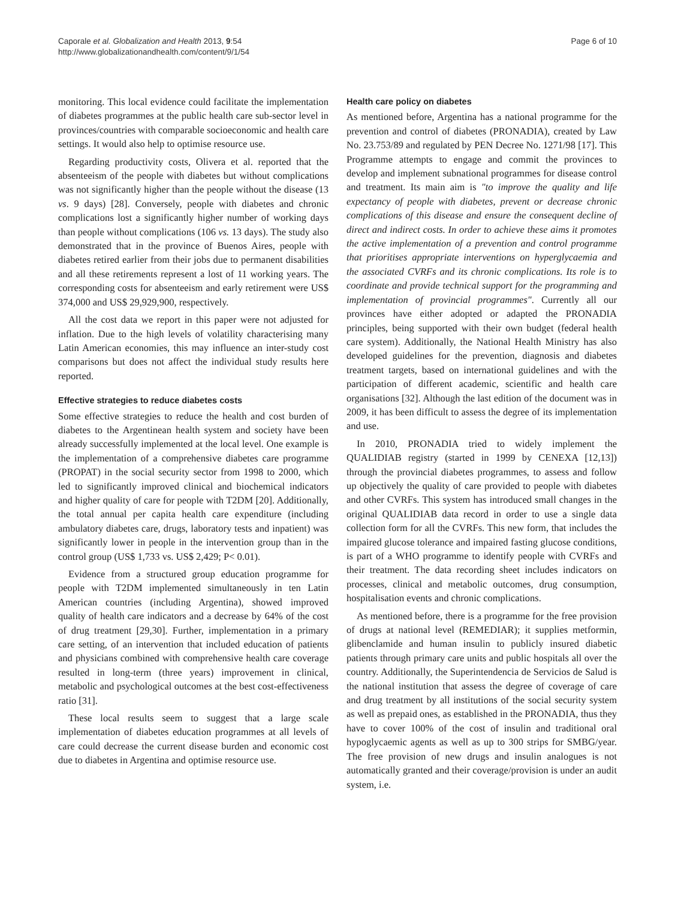Caporale et al. Globalization and Health 2013, 9:54
http://www.globalizationandhealth.com/content/9/1/54
Page 6 of 10
monitoring. This local evidence could facilitate the implementation of diabetes programmes at the public health care sub-sector level in provinces/countries with comparable socioeconomic and health care settings. It would also help to optimise resource use.
Regarding productivity costs, Olivera et al. reported that the absenteeism of the people with diabetes but without complications was not significantly higher than the people without the disease (13 vs. 9 days) [28]. Conversely, people with diabetes and chronic complications lost a significantly higher number of working days than people without complications (106 vs. 13 days). The study also demonstrated that in the province of Buenos Aires, people with diabetes retired earlier from their jobs due to permanent disabilities and all these retirements represent a lost of 11 working years. The corresponding costs for absenteeism and early retirement were US$ 374,000 and US$ 29,929,900, respectively.
All the cost data we report in this paper were not adjusted for inflation. Due to the high levels of volatility characterising many Latin American economies, this may influence an inter-study cost comparisons but does not affect the individual study results here reported.
Effective strategies to reduce diabetes costs
Some effective strategies to reduce the health and cost burden of diabetes to the Argentinean health system and society have been already successfully implemented at the local level. One example is the implementation of a comprehensive diabetes care programme (PROPAT) in the social security sector from 1998 to 2000, which led to significantly improved clinical and biochemical indicators and higher quality of care for people with T2DM [20]. Additionally, the total annual per capita health care expenditure (including ambulatory diabetes care, drugs, laboratory tests and inpatient) was significantly lower in people in the intervention group than in the control group (US$ 1,733 vs. US$ 2,429; P< 0.01).
Evidence from a structured group education programme for people with T2DM implemented simultaneously in ten Latin American countries (including Argentina), showed improved quality of health care indicators and a decrease by 64% of the cost of drug treatment [29,30]. Further, implementation in a primary care setting, of an intervention that included education of patients and physicians combined with comprehensive health care coverage resulted in long-term (three years) improvement in clinical, metabolic and psychological outcomes at the best cost-effectiveness ratio [31].
These local results seem to suggest that a large scale implementation of diabetes education programmes at all levels of care could decrease the current disease burden and economic cost due to diabetes in Argentina and optimise resource use.
Health care policy on diabetes
As mentioned before, Argentina has a national programme for the prevention and control of diabetes (PRONADIA), created by Law No. 23.753/89 and regulated by PEN Decree No. 1271/98 [17]. This Programme attempts to engage and commit the provinces to develop and implement subnational programmes for disease control and treatment. Its main aim is "to improve the quality and life expectancy of people with diabetes, prevent or decrease chronic complications of this disease and ensure the consequent decline of direct and indirect costs. In order to achieve these aims it promotes the active implementation of a prevention and control programme that prioritises appropriate interventions on hyperglycaemia and the associated CVRFs and its chronic complications. Its role is to coordinate and provide technical support for the programming and implementation of provincial programmes". Currently all our provinces have either adopted or adapted the PRONADIA principles, being supported with their own budget (federal health care system). Additionally, the National Health Ministry has also developed guidelines for the prevention, diagnosis and diabetes treatment targets, based on international guidelines and with the participation of different academic, scientific and health care organisations [32]. Although the last edition of the document was in 2009, it has been difficult to assess the degree of its implementation and use.
In 2010, PRONADIA tried to widely implement the QUALIDIAB registry (started in 1999 by CENEXA [12,13]) through the provincial diabetes programmes, to assess and follow up objectively the quality of care provided to people with diabetes and other CVRFs. This system has introduced small changes in the original QUALIDIAB data record in order to use a single data collection form for all the CVRFs. This new form, that includes the impaired glucose tolerance and impaired fasting glucose conditions, is part of a WHO programme to identify people with CVRFs and their treatment. The data recording sheet includes indicators on processes, clinical and metabolic outcomes, drug consumption, hospitalisation events and chronic complications.
As mentioned before, there is a programme for the free provision of drugs at national level (REMEDIAR); it supplies metformin, glibenclamide and human insulin to publicly insured diabetic patients through primary care units and public hospitals all over the country. Additionally, the Superintendencia de Servicios de Salud is the national institution that assess the degree of coverage of care and drug treatment by all institutions of the social security system as well as prepaid ones, as established in the PRONADIA, thus they have to cover 100% of the cost of insulin and traditional oral hypoglycaemic agents as well as up to 300 strips for SMBG/year. The free provision of new drugs and insulin analogues is not automatically granted and their coverage/provision is under an audit system, i.e.